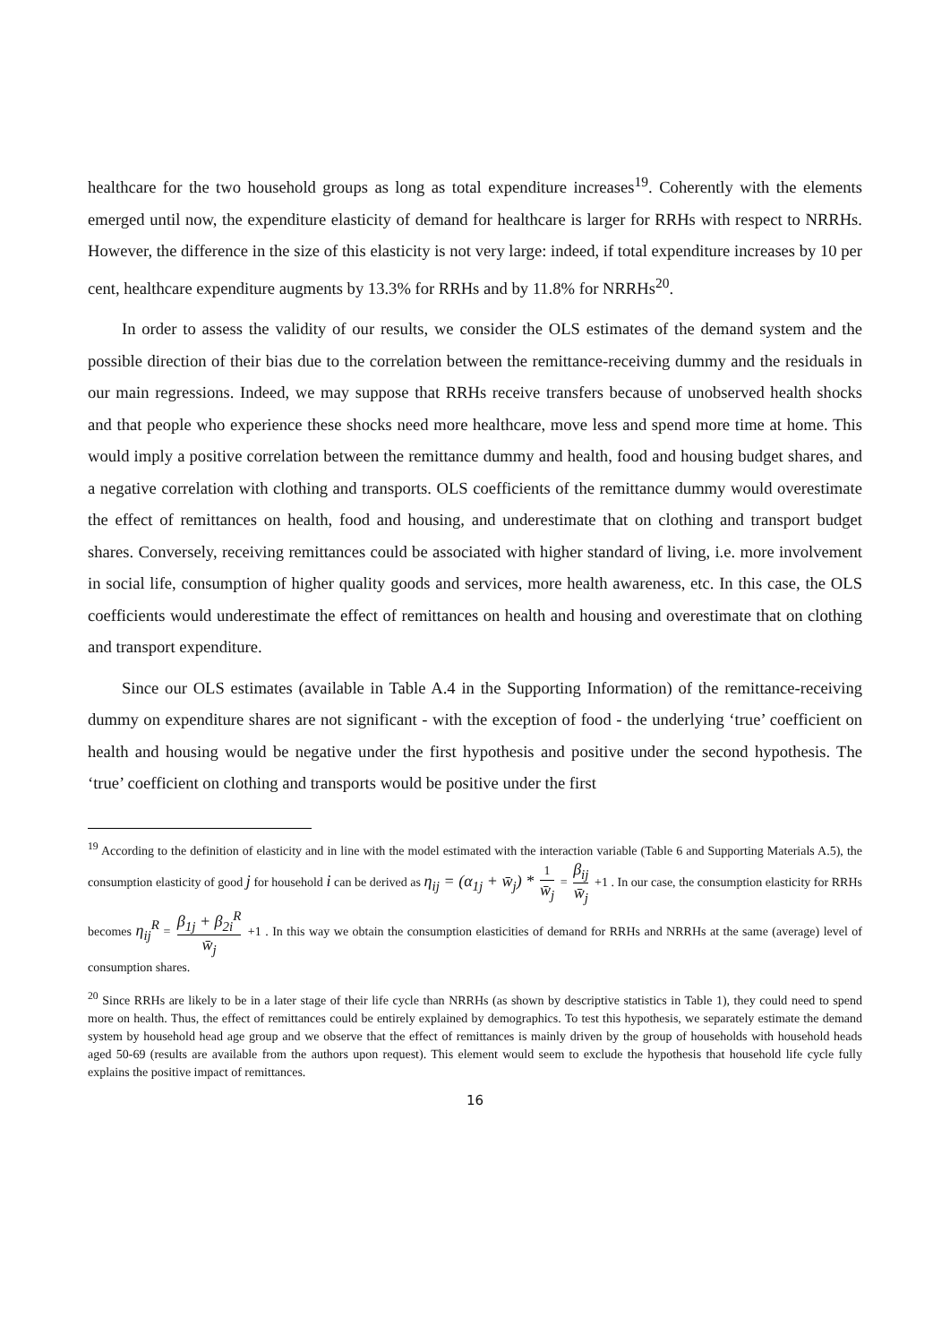healthcare for the two household groups as long as total expenditure increases<sup>19</sup>. Coherently with the elements emerged until now, the expenditure elasticity of demand for healthcare is larger for RRHs with respect to NRRHs. However, the difference in the size of this elasticity is not very large: indeed, if total expenditure increases by 10 per cent, healthcare expenditure augments by 13.3% for RRHs and by 11.8% for NRRHs<sup>20</sup>.
In order to assess the validity of our results, we consider the OLS estimates of the demand system and the possible direction of their bias due to the correlation between the remittance-receiving dummy and the residuals in our main regressions. Indeed, we may suppose that RRHs receive transfers because of unobserved health shocks and that people who experience these shocks need more healthcare, move less and spend more time at home. This would imply a positive correlation between the remittance dummy and health, food and housing budget shares, and a negative correlation with clothing and transports. OLS coefficients of the remittance dummy would overestimate the effect of remittances on health, food and housing, and underestimate that on clothing and transport budget shares. Conversely, receiving remittances could be associated with higher standard of living, i.e. more involvement in social life, consumption of higher quality goods and services, more health awareness, etc. In this case, the OLS coefficients would underestimate the effect of remittances on health and housing and overestimate that on clothing and transport expenditure.
Since our OLS estimates (available in Table A.4 in the Supporting Information) of the remittance-receiving dummy on expenditure shares are not significant - with the exception of food - the underlying ‘true’ coefficient on health and housing would be negative under the first hypothesis and positive under the second hypothesis. The ‘true’ coefficient on clothing and transports would be positive under the first
<sup>19</sup> According to the definition of elasticity and in line with the model estimated with the interaction variable (Table 6 and Supporting Materials A.5), the consumption elasticity of good j for household i can be derived as η<sub>ij</sub> = (α<sub>1j</sub> + w̄<sub>j</sub>) * 1 w̄<sub>j</sub> = β<sub>ij</sub> w̄<sub>j</sub> +1 . In our case, the consumption elasticity for RRHs becomes η<sub>ij</sub><sup>R</sup> = β<sub>1j</sub> + β<sub>2i</sub><sup>R</sup> w̄<sub>j</sub> +1 . In this way we obtain the consumption elasticities of demand for RRHs and NRRHs at the same (average) level of consumption shares.
<sup>20</sup> Since RRHs are likely to be in a later stage of their life cycle than NRRHs (as shown by descriptive statistics in Table 1), they could need to spend more on health. Thus, the effect of remittances could be entirely explained by demographics. To test this hypothesis, we separately estimate the demand system by household head age group and we observe that the effect of remittances is mainly driven by the group of households with household heads aged 50-69 (results are available from the authors upon request). This element would seem to exclude the hypothesis that household life cycle fully explains the positive impact of remittances.
16